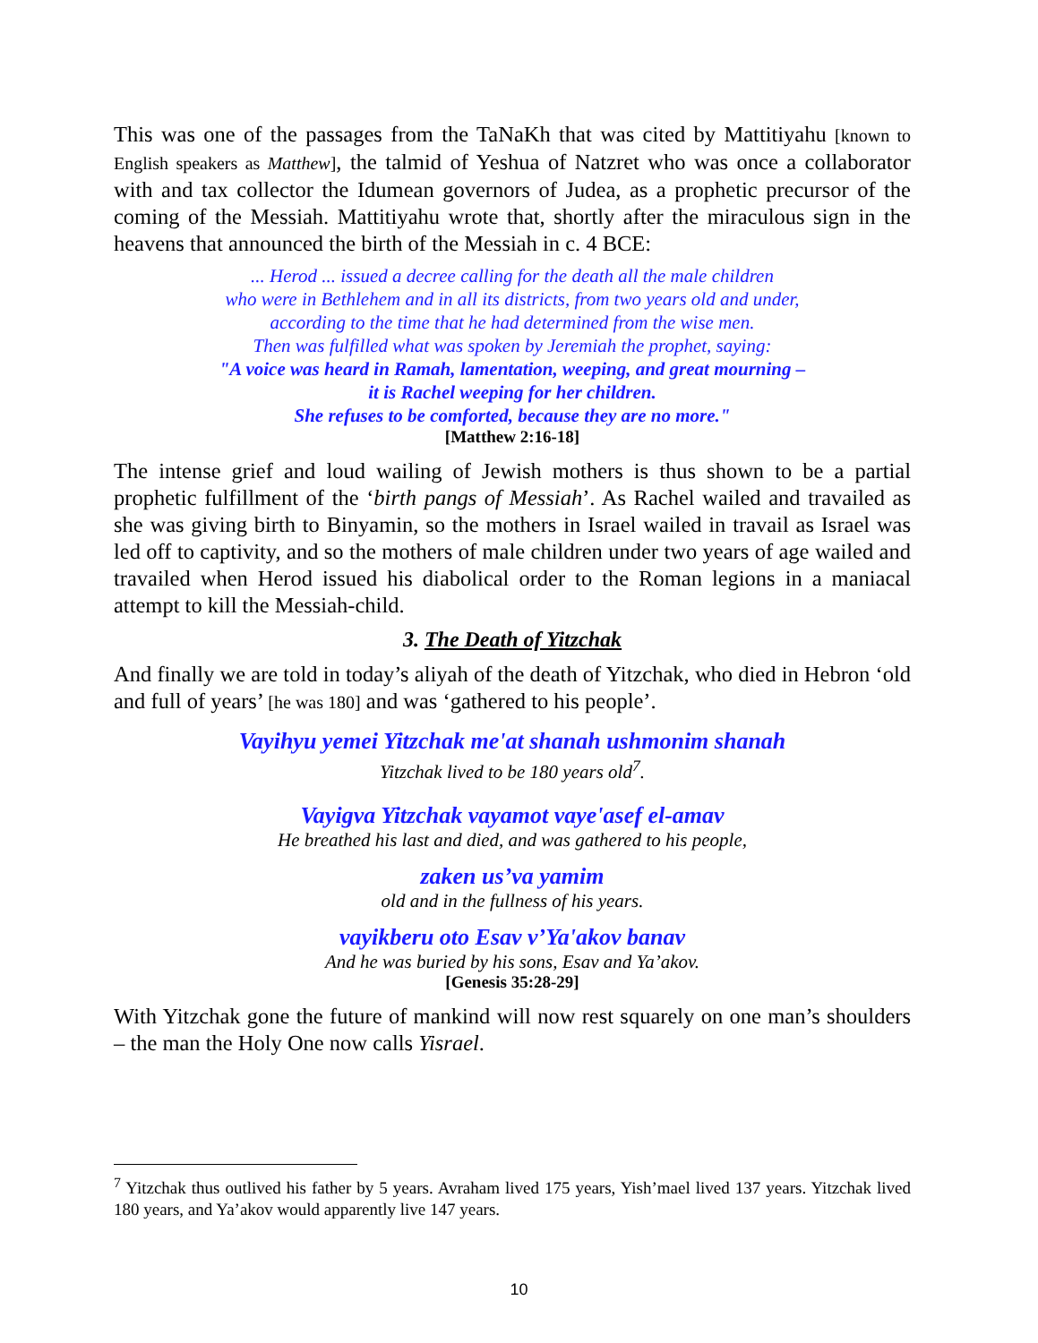This was one of the passages from the TaNaKh that was cited by Mattitiyahu [known to English speakers as Matthew], the talmid of Yeshua of Natzret who was once a collaborator with and tax collector the Idumean governors of Judea, as a prophetic precursor of the coming of the Messiah. Mattitiyahu wrote that, shortly after the miraculous sign in the heavens that announced the birth of the Messiah in c. 4 BCE:
... Herod ... issued a decree calling for the death all the male children
who were in Bethlehem and in all its districts, from two years old and under,
according to the time that he had determined from the wise men.
Then was fulfilled what was spoken by Jeremiah the prophet, saying:
"A voice was heard in Ramah, lamentation, weeping, and great mourning –
it is Rachel weeping for her children.
She refuses to be comforted, because they are no more."
[Matthew 2:16-18]
The intense grief and loud wailing of Jewish mothers is thus shown to be a partial prophetic fulfillment of the ‘birth pangs of Messiah’. As Rachel wailed and travailed as she was giving birth to Binyamin, so the mothers in Israel wailed in travail as Israel was led off to captivity, and so the mothers of male children under two years of age wailed and travailed when Herod issued his diabolical order to the Roman legions in a maniacal attempt to kill the Messiah-child.
3. The Death of Yitzchak
And finally we are told in today’s aliyah of the death of Yitzchak, who died in Hebron ‘old and full of years’ [he was 180] and was ‘gathered to his people’.
Vayihyu yemei Yitzchak me'at shanah ushmonim shanah
Yitzchak lived to be 180 years old<sup>7</sup>.
Vayigva Yitzchak vayamot vaye'asef el-amav
He breathed his last and died, and was gathered to his people,
zaken us’va yamim
old and in the fullness of his years.
vayikberu oto Esav v’Ya'akov banav
And he was buried by his sons, Esav and Ya’akov.
[Genesis 35:28-29]
With Yitzchak gone the future of mankind will now rest squarely on one man’s shoulders – the man the Holy One now calls Yisrael.
<sup>7</sup> Yitzchak thus outlived his father by 5 years. Avraham lived 175 years, Yish’mael lived 137 years. Yitzchak lived 180 years, and Ya’akov would apparently live 147 years.
10